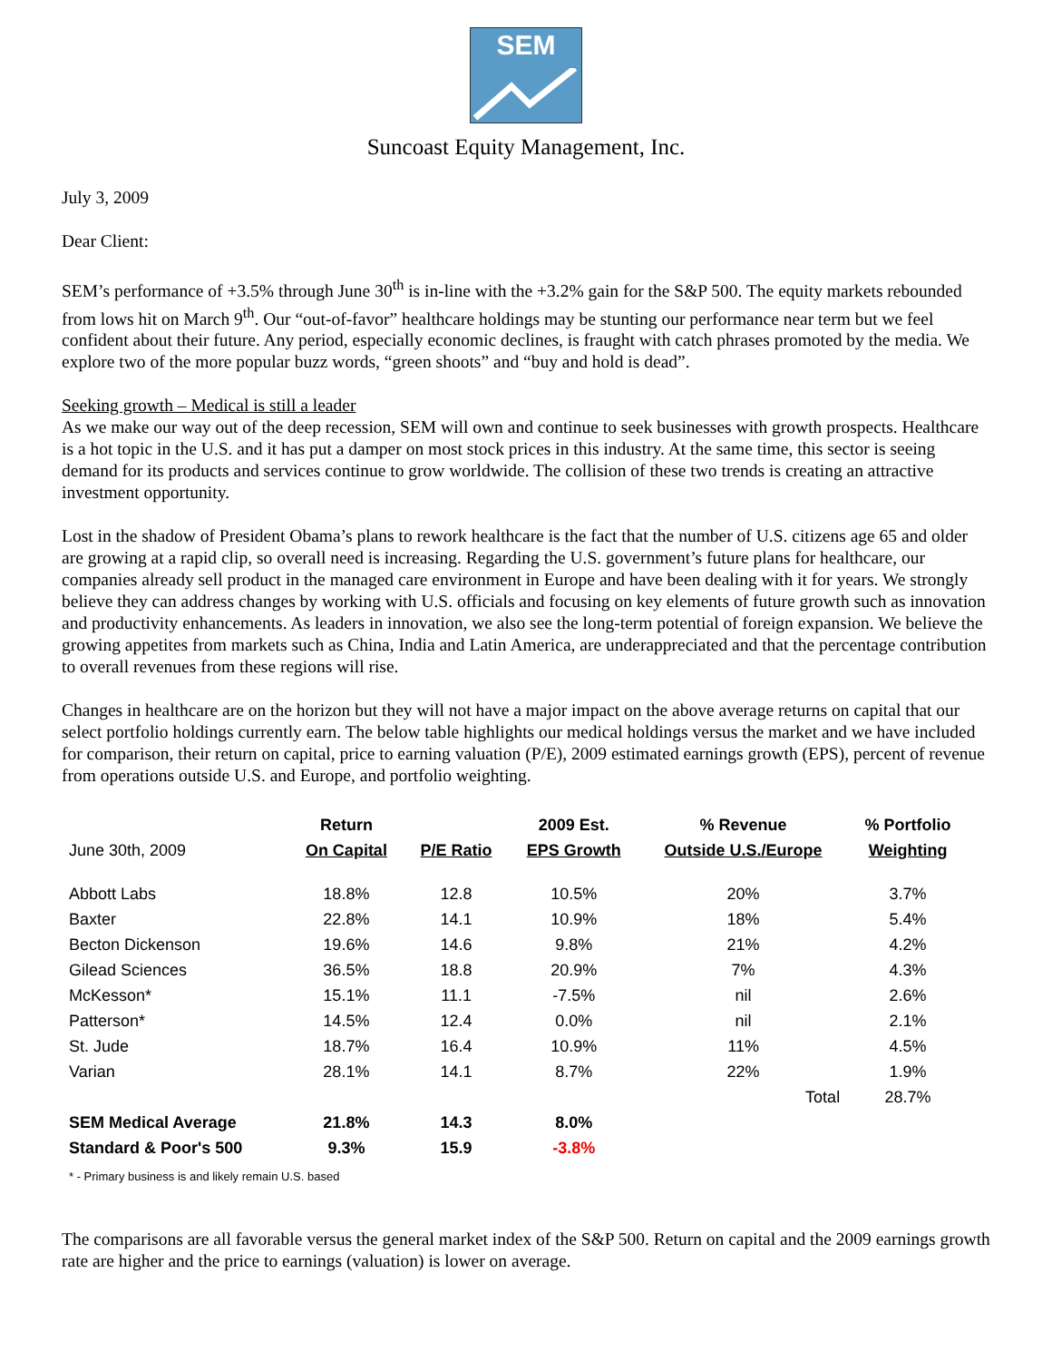SEM
Suncoast Equity Management, Inc.
July 3, 2009
Dear Client:
SEM’s performance of +3.5% through June 30<sup>th</sup> is in-line with the +3.2% gain for the S&P 500. The equity markets rebounded from lows hit on March 9<sup>th</sup>. Our “out-of-favor” healthcare holdings may be stunting our performance near term but we feel confident about their future. Any period, especially economic declines, is fraught with catch phrases promoted by the media. We explore two of the more popular buzz words, “green shoots” and “buy and hold is dead”.
Seeking growth – Medical is still a leader
As we make our way out of the deep recession, SEM will own and continue to seek businesses with growth prospects. Healthcare is a hot topic in the U.S. and it has put a damper on most stock prices in this industry. At the same time, this sector is seeing demand for its products and services continue to grow worldwide. The collision of these two trends is creating an attractive investment opportunity.
Lost in the shadow of President Obama’s plans to rework healthcare is the fact that the number of U.S. citizens age 65 and older are growing at a rapid clip, so overall need is increasing. Regarding the U.S. government’s future plans for healthcare, our companies already sell product in the managed care environment in Europe and have been dealing with it for years. We strongly believe they can address changes by working with U.S. officials and focusing on key elements of future growth such as innovation and productivity enhancements. As leaders in innovation, we also see the long-term potential of foreign expansion. We believe the growing appetites from markets such as China, India and Latin America, are underappreciated and that the percentage contribution to overall revenues from these regions will rise.
Changes in healthcare are on the horizon but they will not have a major impact on the above average returns on capital that our select portfolio holdings currently earn. The below table highlights our medical holdings versus the market and we have included for comparison, their return on capital, price to earning valuation (P/E), 2009 estimated earnings growth (EPS), percent of revenue from operations outside U.S. and Europe, and portfolio weighting.
| | Return | | 2009 Est. | % Revenue | % Portfolio |
| --- | --- | --- | --- | --- | --- |
| June 30th, 2009 | On Capital | P/E Ratio | EPS Growth | Outside U.S./Europe | Weighting |
| Abbott Labs | 18.8% | 12.8 | 10.5% | 20% | 3.7% |
| Baxter | 22.8% | 14.1 | 10.9% | 18% | 5.4% |
| Becton Dickenson | 19.6% | 14.6 | 9.8% | 21% | 4.2% |
| Gilead Sciences | 36.5% | 18.8 | 20.9% | 7% | 4.3% |
| McKesson* | 15.1% | 11.1 | -7.5% | nil | 2.6% |
| Patterson* | 14.5% | 12.4 | 0.0% | nil | 2.1% |
| St. Jude | 18.7% | 16.4 | 10.9% | 11% | 4.5% |
| Varian | 28.1% | 14.1 | 8.7% | 22% | 1.9% |
| | | | | Total | 28.7% |
| SEM Medical Average | 21.8% | 14.3 | 8.0% | | |
| Standard & Poor's 500 | 9.3% | 15.9 | -3.8% | | |
* - Primary business is and likely remain U.S. based
The comparisons are all favorable versus the general market index of the S&P 500. Return on capital and the 2009 earnings growth rate are higher and the price to earnings (valuation) is lower on average.